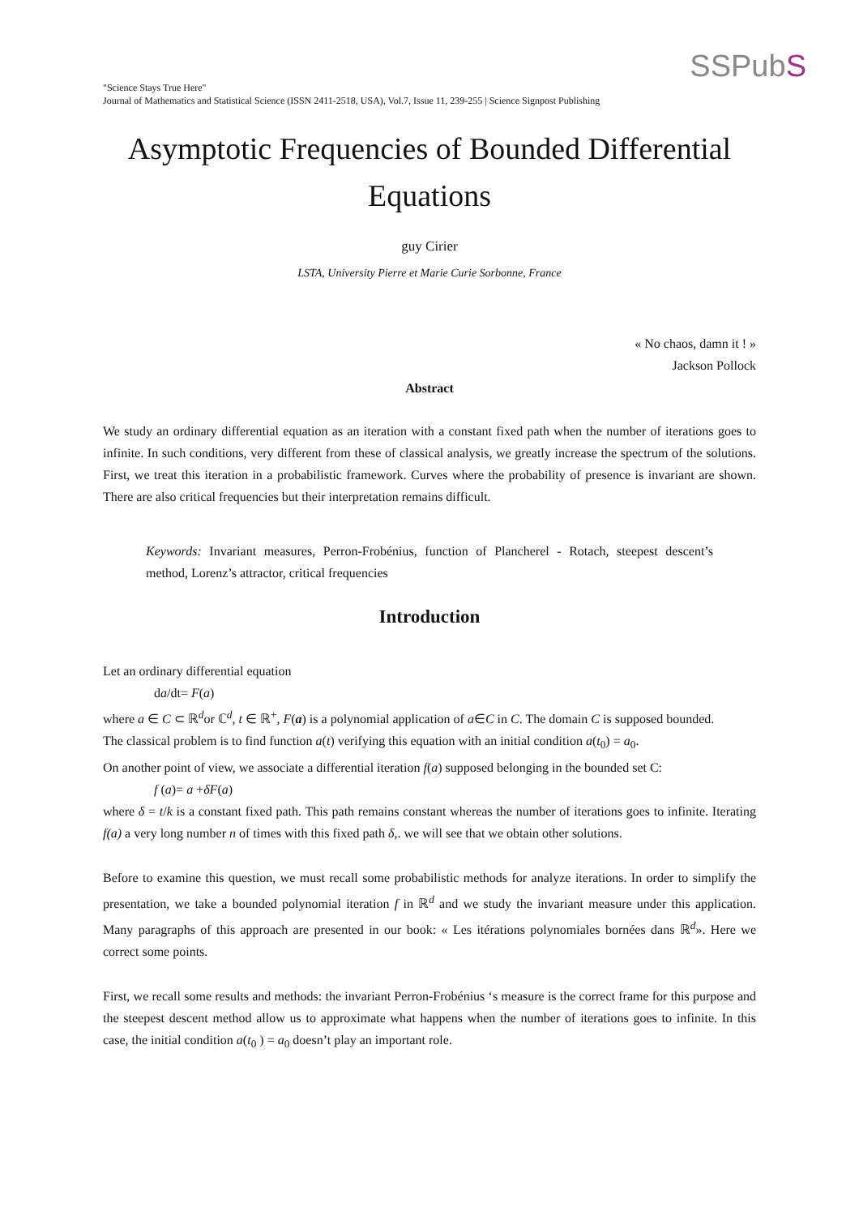SSPubS
"Science Stays True Here"
Journal of Mathematics and Statistical Science (ISSN 2411-2518, USA), Vol.7, Issue 11, 239-255 | Science Signpost Publishing
Asymptotic Frequencies of Bounded Differential Equations
guy Cirier
LSTA, University Pierre et Marie Curie Sorbonne, France
« No chaos, damn it ! »
Jackson Pollock
Abstract
We study an ordinary differential equation as an iteration with a constant fixed path when the number of iterations goes to infinite. In such conditions, very different from these of classical analysis, we greatly increase the spectrum of the solutions. First, we treat this iteration in a probabilistic framework. Curves where the probability of presence is invariant are shown. There are also critical frequencies but their interpretation remains difficult.
Keywords: Invariant measures, Perron-Frobénius, function of Plancherel - Rotach, steepest descent’s method, Lorenz’s attractor, critical frequencies
Introduction
Let an ordinary differential equation
da/dt= F(a)
where a ∈ C ⊂ ℝ<sup>d</sup>or ℂ<sup>d</sup>, t ∈ ℝ<sup>+</sup>, F(a) is a polynomial application of a∈C in C. The domain C is supposed bounded.
The classical problem is to find function a(t) verifying this equation with an initial condition a(t<sub>0</sub>) = a<sub>0</sub>.
On another point of view, we associate a differential iteration f(a) supposed belonging in the bounded set C:
f (a)= a +δF(a)
where δ = t/k is a constant fixed path. This path remains constant whereas the number of iterations goes to infinite. Iterating f(a) a very long number n of times with this fixed path δ,. we will see that we obtain other solutions.
Before to examine this question, we must recall some probabilistic methods for analyze iterations. In order to simplify the presentation, we take a bounded polynomial iteration f in ℝ<sup>d</sup> and we study the invariant measure under this application. Many paragraphs of this approach are presented in our book: « Les itérations polynomiales bornées dans ℝ<sup>d</sup>». Here we correct some points.
First, we recall some results and methods: the invariant Perron-Frobénius ‘s measure is the correct frame for this purpose and the steepest descent method allow us to approximate what happens when the number of iterations goes to infinite. In this case, the initial condition a(t<sub>0</sub> ) = a<sub>0</sub> doesn’t play an important role.